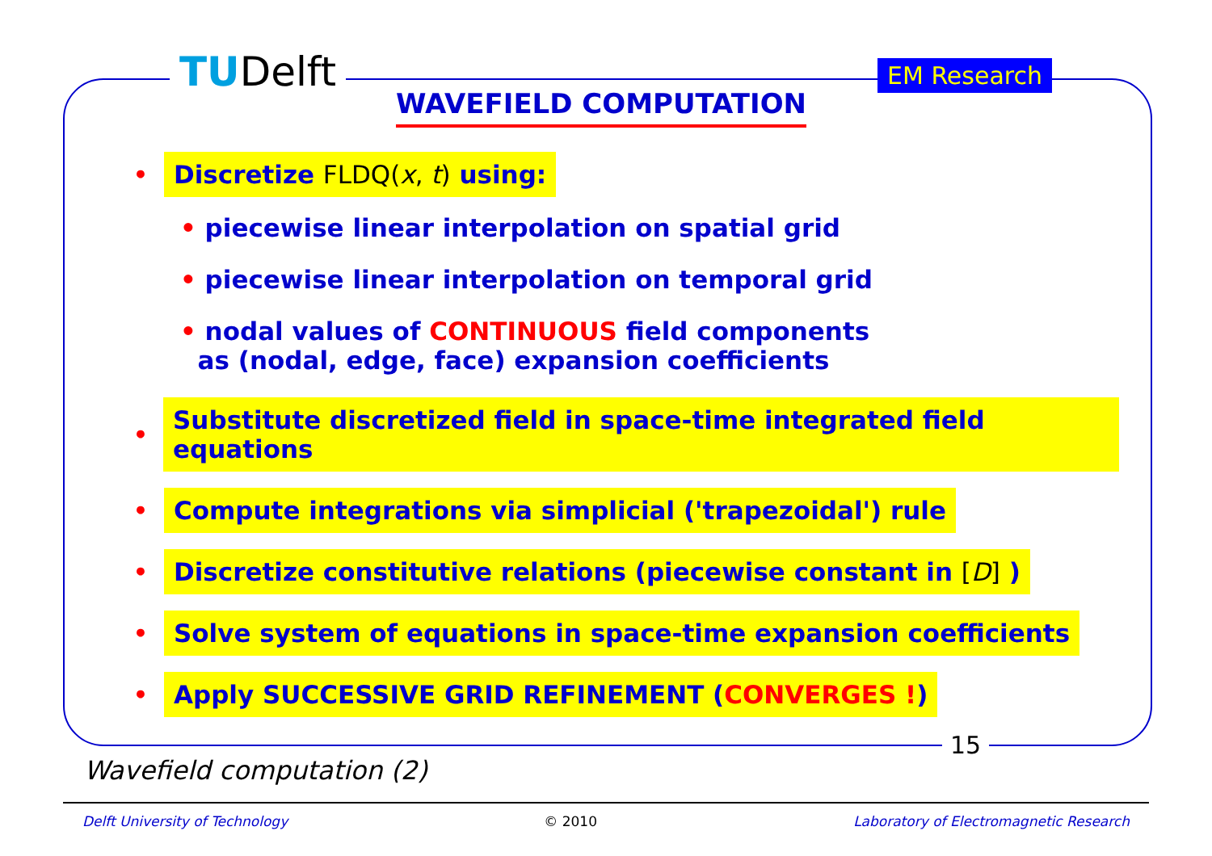TUDelft EM Research
WAVEFIELD COMPUTATION
• Discretize FLDQ(x, t) using:
• piecewise linear interpolation on spatial grid
• piecewise linear interpolation on temporal grid
• nodal values of CONTINUOUS field components
as (nodal, edge, face) expansion coefficients
• Substitute discretized field in space-time integrated field equations
• Compute integrations via simplicial ('trapezoidal') rule
• Discretize constitutive relations (piecewise constant in [D] )
• Solve system of equations in space-time expansion coefficients
• Apply SUCCESSIVE GRID REFINEMENT (CONVERGES !)
15
Wavefield computation (2)
Delft University of Technology © 2010 Laboratory of Electromagnetic Research